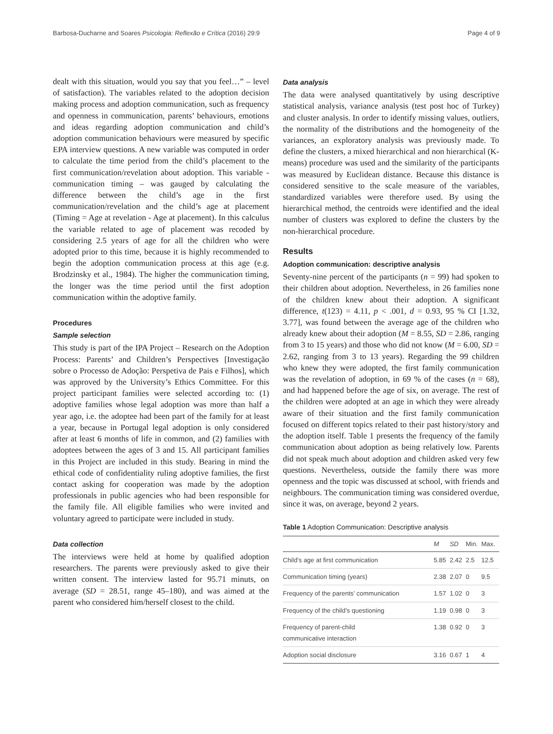Barbosa-Ducharne and Soares Psicologia: Reflexão e Crítica (2016) 29:9 Page 4 of 9
dealt with this situation, would you say that you feel…” – level of satisfaction). The variables related to the adoption decision making process and adoption communication, such as frequency and openness in communication, parents’ behaviours, emotions and ideas regarding adoption communication and child’s adoption communication behaviours were measured by specific EPA interview questions. A new variable was computed in order to calculate the time period from the child’s placement to the first communication/revelation about adoption. This variable - communication timing – was gauged by calculating the difference between the child’s age in the first communication/revelation and the child’s age at placement (Timing = Age at revelation - Age at placement). In this calculus the variable related to age of placement was recoded by considering 2.5 years of age for all the children who were adopted prior to this time, because it is highly recommended to begin the adoption communication process at this age (e.g. Brodzinsky et al., 1984). The higher the communication timing, the longer was the time period until the first adoption communication within the adoptive family.
Procedures
Sample selection
This study is part of the IPA Project – Research on the Adoption Process: Parents’ and Children’s Perspectives [Investigação sobre o Processo de Adoção: Perspetiva de Pais e Filhos], which was approved by the University’s Ethics Committee. For this project participant families were selected according to: (1) adoptive families whose legal adoption was more than half a year ago, i.e. the adoptee had been part of the family for at least a year, because in Portugal legal adoption is only considered after at least 6 months of life in common, and (2) families with adoptees between the ages of 3 and 15. All participant families in this Project are included in this study. Bearing in mind the ethical code of confidentiality ruling adoptive families, the first contact asking for cooperation was made by the adoption professionals in public agencies who had been responsible for the family file. All eligible families who were invited and voluntary agreed to participate were included in study.
Data collection
The interviews were held at home by qualified adoption researchers. The parents were previously asked to give their written consent. The interview lasted for 95.71 minuts, on average (SD = 28.51, range 45–180), and was aimed at the parent who considered him/herself closest to the child.
Data analysis
The data were analysed quantitatively by using descriptive statistical analysis, variance analysis (test post hoc of Turkey) and cluster analysis. In order to identify missing values, outliers, the normality of the distributions and the homogeneity of the variances, an exploratory analysis was previously made. To define the clusters, a mixed hierarchical and non hierarchical (K-means) procedure was used and the similarity of the participants was measured by Euclidean distance. Because this distance is considered sensitive to the scale measure of the variables, standardized variables were therefore used. By using the hierarchical method, the centroids were identified and the ideal number of clusters was explored to define the clusters by the non-hierarchical procedure.
Results
Adoption communication: descriptive analysis
Seventy-nine percent of the participants (n = 99) had spoken to their children about adoption. Nevertheless, in 26 families none of the children knew about their adoption. A significant difference, t(123) = 4.11, p < .001, d = 0.93, 95 % CI [1.32, 3.77], was found between the average age of the children who already knew about their adoption (M = 8.55, SD = 2.86, ranging from 3 to 15 years) and those who did not know (M = 6.00, SD = 2.62, ranging from 3 to 13 years). Regarding the 99 children who knew they were adopted, the first family communication was the revelation of adoption, in 69 % of the cases (n = 68), and had happened before the age of six, on average. The rest of the children were adopted at an age in which they were already aware of their situation and the first family communication focused on different topics related to their past history/story and the adoption itself. Table 1 presents the frequency of the family communication about adoption as being relatively low. Parents did not speak much about adoption and children asked very few questions. Nevertheless, outside the family there was more openness and the topic was discussed at school, with friends and neighbours. The communication timing was considered overdue, since it was, on average, beyond 2 years.
Table 1 Adoption Communication: Descriptive analysis
| | M | SD | Min. | Max. |
| --- | --- | --- | --- | --- |
| Child’s age at first communication | 5.85 | 2.42 | 2.5 | 12.5 |
| Communication timing (years) | 2.38 | 2.07 | 0 | 9.5 |
| Frequency of the parents’ communication | 1.57 | 1.02 | 0 | 3 |
| Frequency of the child’s questioning | 1.19 | 0.98 | 0 | 3 |
| Frequency of parent-child communicative interaction | 1.38 | 0.92 | 0 | 3 |
| Adoption social disclosure | 3.16 | 0.67 | 1 | 4 |